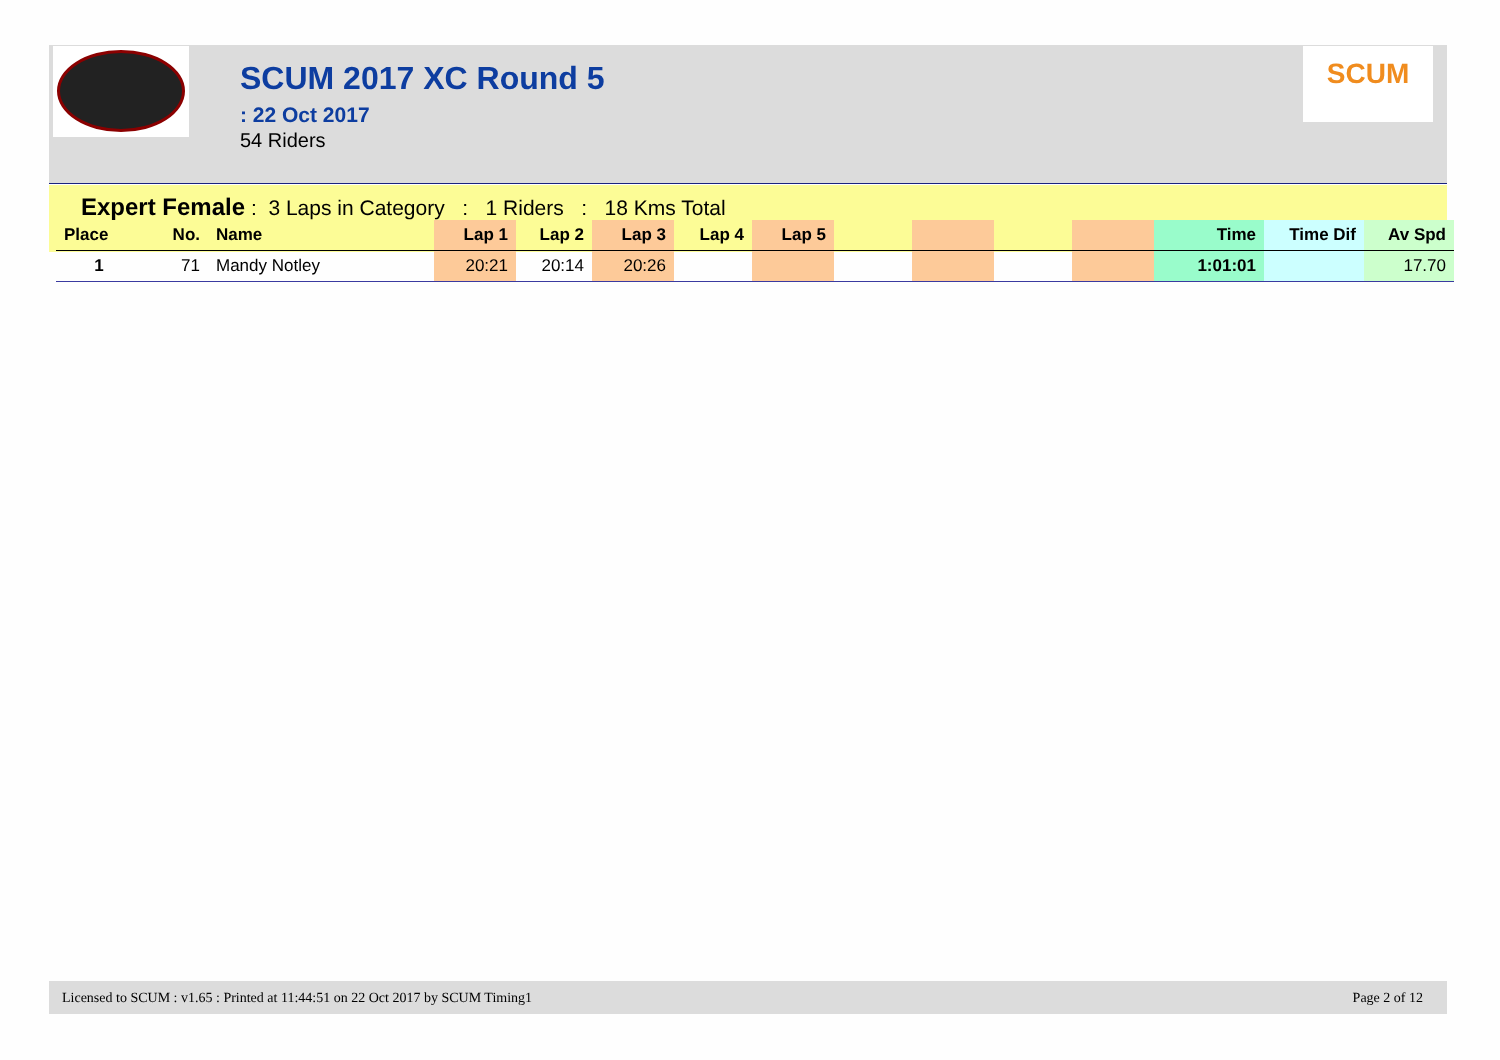SCUM 2017 XC Round 5
: 22 Oct 2017
54 Riders
SCUM
Expert Female : 3 Laps in Category : 1 Riders : 18 Kms Total
| Place | No. | Name | Lap 1 | Lap 2 | Lap 3 | Lap 4 | Lap 5 | | | | | Time | Time Dif | Av Spd |
| --- | --- | --- | --- | --- | --- | --- | --- | --- | --- | --- | --- | --- | --- | --- |
| 1 | 71 | Mandy Notley | 20:21 | 20:14 | 20:26 | | | | | | | 1:01:01 | | 17.70 |
Licensed to SCUM : v1.65 : Printed at 11:44:51 on 22 Oct 2017 by SCUM Timing1 Page 2 of 12